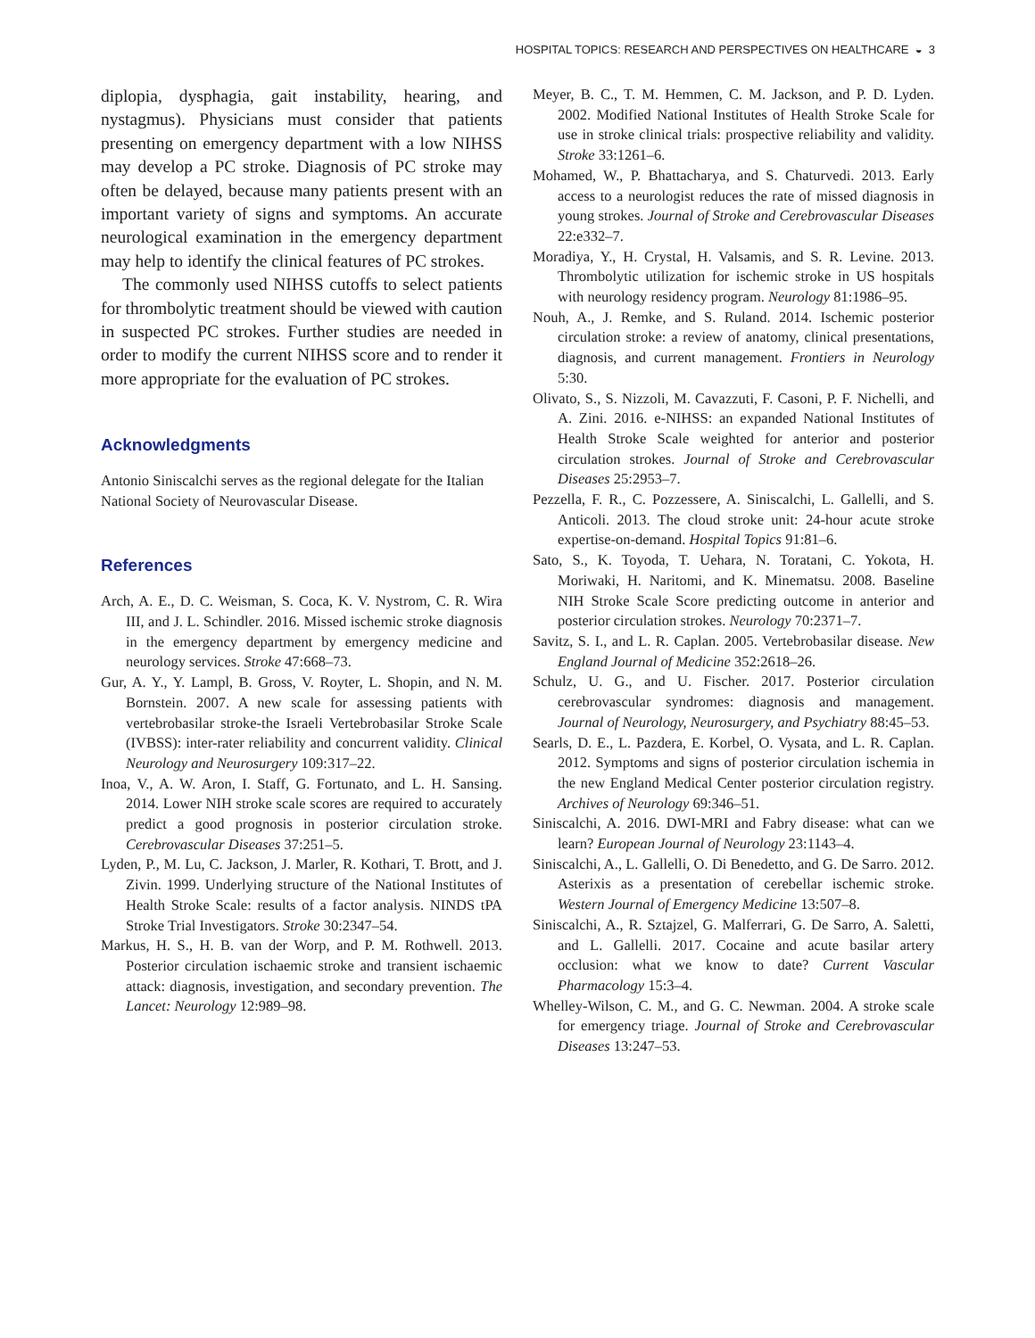HOSPITAL TOPICS: RESEARCH AND PERSPECTIVES ON HEALTHCARE ◒ 3
diplopia, dysphagia, gait instability, hearing, and nystagmus). Physicians must consider that patients presenting on emergency department with a low NIHSS may develop a PC stroke. Diagnosis of PC stroke may often be delayed, because many patients present with an important variety of signs and symptoms. An accurate neurological examination in the emergency department may help to identify the clinical features of PC strokes.
The commonly used NIHSS cutoffs to select patients for thrombolytic treatment should be viewed with caution in suspected PC strokes. Further studies are needed in order to modify the current NIHSS score and to render it more appropriate for the evaluation of PC strokes.
Acknowledgments
Antonio Siniscalchi serves as the regional delegate for the Italian National Society of Neurovascular Disease.
References
Arch, A. E., D. C. Weisman, S. Coca, K. V. Nystrom, C. R. Wira III, and J. L. Schindler. 2016. Missed ischemic stroke diagnosis in the emergency department by emergency medicine and neurology services. Stroke 47:668–73.
Gur, A. Y., Y. Lampl, B. Gross, V. Royter, L. Shopin, and N. M. Bornstein. 2007. A new scale for assessing patients with vertebrobasilar stroke-the Israeli Vertebrobasilar Stroke Scale (IVBSS): inter-rater reliability and concurrent validity. Clinical Neurology and Neurosurgery 109:317–22.
Inoa, V., A. W. Aron, I. Staff, G. Fortunato, and L. H. Sansing. 2014. Lower NIH stroke scale scores are required to accurately predict a good prognosis in posterior circulation stroke. Cerebrovascular Diseases 37:251–5.
Lyden, P., M. Lu, C. Jackson, J. Marler, R. Kothari, T. Brott, and J. Zivin. 1999. Underlying structure of the National Institutes of Health Stroke Scale: results of a factor analysis. NINDS tPA Stroke Trial Investigators. Stroke 30:2347–54.
Markus, H. S., H. B. van der Worp, and P. M. Rothwell. 2013. Posterior circulation ischaemic stroke and transient ischaemic attack: diagnosis, investigation, and secondary prevention. The Lancet: Neurology 12:989–98.
Meyer, B. C., T. M. Hemmen, C. M. Jackson, and P. D. Lyden. 2002. Modified National Institutes of Health Stroke Scale for use in stroke clinical trials: prospective reliability and validity. Stroke 33:1261–6.
Mohamed, W., P. Bhattacharya, and S. Chaturvedi. 2013. Early access to a neurologist reduces the rate of missed diagnosis in young strokes. Journal of Stroke and Cerebrovascular Diseases 22:e332–7.
Moradiya, Y., H. Crystal, H. Valsamis, and S. R. Levine. 2013. Thrombolytic utilization for ischemic stroke in US hospitals with neurology residency program. Neurology 81:1986–95.
Nouh, A., J. Remke, and S. Ruland. 2014. Ischemic posterior circulation stroke: a review of anatomy, clinical presentations, diagnosis, and current management. Frontiers in Neurology 5:30.
Olivato, S., S. Nizzoli, M. Cavazzuti, F. Casoni, P. F. Nichelli, and A. Zini. 2016. e-NIHSS: an expanded National Institutes of Health Stroke Scale weighted for anterior and posterior circulation strokes. Journal of Stroke and Cerebrovascular Diseases 25:2953–7.
Pezzella, F. R., C. Pozzessere, A. Siniscalchi, L. Gallelli, and S. Anticoli. 2013. The cloud stroke unit: 24-hour acute stroke expertise-on-demand. Hospital Topics 91:81–6.
Sato, S., K. Toyoda, T. Uehara, N. Toratani, C. Yokota, H. Moriwaki, H. Naritomi, and K. Minematsu. 2008. Baseline NIH Stroke Scale Score predicting outcome in anterior and posterior circulation strokes. Neurology 70:2371–7.
Savitz, S. I., and L. R. Caplan. 2005. Vertebrobasilar disease. New England Journal of Medicine 352:2618–26.
Schulz, U. G., and U. Fischer. 2017. Posterior circulation cerebrovascular syndromes: diagnosis and management. Journal of Neurology, Neurosurgery, and Psychiatry 88:45–53.
Searls, D. E., L. Pazdera, E. Korbel, O. Vysata, and L. R. Caplan. 2012. Symptoms and signs of posterior circulation ischemia in the new England Medical Center posterior circulation registry. Archives of Neurology 69:346–51.
Siniscalchi, A. 2016. DWI-MRI and Fabry disease: what can we learn? European Journal of Neurology 23:1143–4.
Siniscalchi, A., L. Gallelli, O. Di Benedetto, and G. De Sarro. 2012. Asterixis as a presentation of cerebellar ischemic stroke. Western Journal of Emergency Medicine 13:507–8.
Siniscalchi, A., R. Sztajzel, G. Malferrari, G. De Sarro, A. Saletti, and L. Gallelli. 2017. Cocaine and acute basilar artery occlusion: what we know to date? Current Vascular Pharmacology 15:3–4.
Whelley-Wilson, C. M., and G. C. Newman. 2004. A stroke scale for emergency triage. Journal of Stroke and Cerebrovascular Diseases 13:247–53.